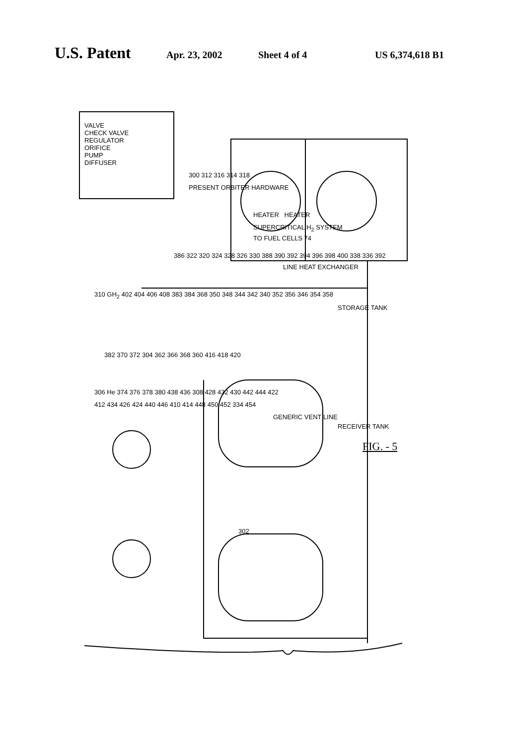U.S. Patent
Apr. 23, 2002 Sheet 4 of 4 US 6,374,618 B1
VALVE
CHECK VALVE
REGULATOR
ORIFICE
PUMP
DIFFUSER
300 312 316 314 318
PRESENT ORBITER HARDWARE
HEATER HEATER
SUPERCRITICAL H<sub>2</sub> SYSTEM
TO FUEL CELLS 74
386 322 320 324 328 326 330 388 390 392 394 396 398 400 338 336 392
LINE HEAT EXCHANGER
310 GH<sub>2</sub> 402 404 406 408 383 384 368 350 348 344 342 340 352 356 346 354 358
STORAGE TANK
382 370 372 304 362 366 368 360 416 418 420
306 He 374 376 378 380 438 436 308 428 432 430 442 444 422
412 434 426 424 440 446 410 414 448 450 452 334 454
GENERIC VENT LINE
RECEIVER TANK
FIG. - 5
302